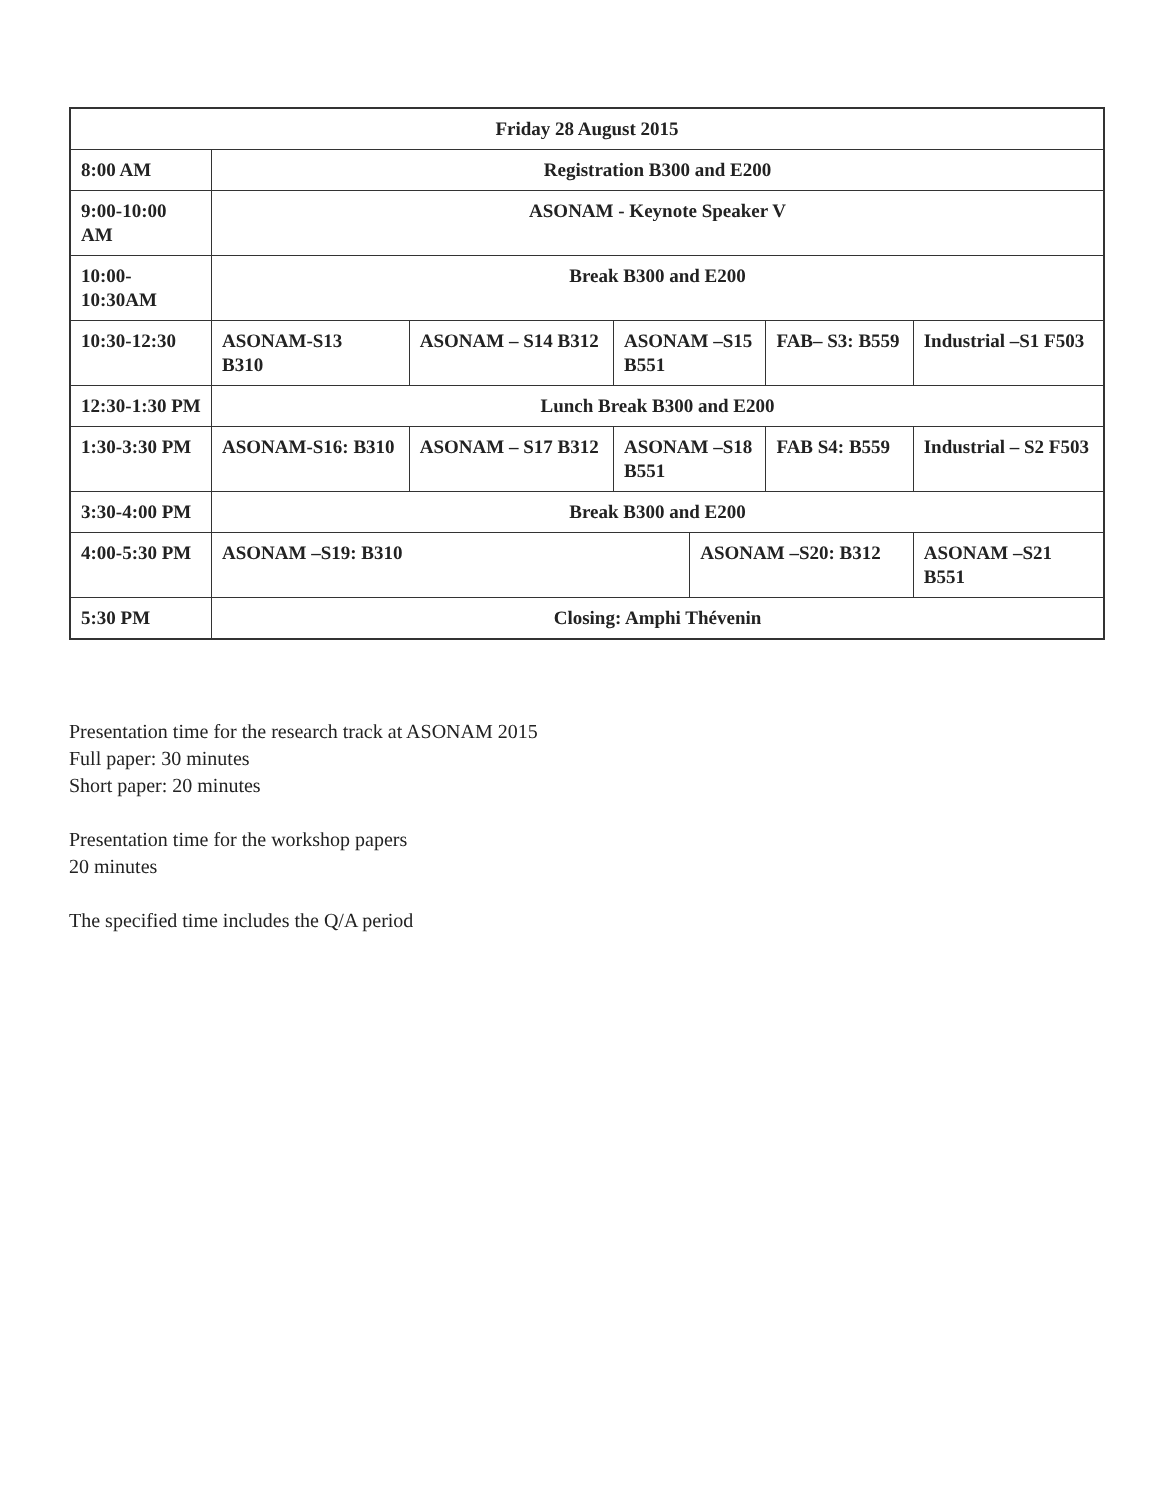| Friday 28 August 2015 | | | | | | |
| 8:00 AM | Registration B300 and E200 | | | | | |
| 9:00-10:00 AM | ASONAM - Keynote Speaker V | | | | | |
| 10:00-10:30AM | Break B300 and E200 | | | | | |
| 10:30-12:30 | ASONAM-S13 B310 | ASONAM – S14 B312 | ASONAM –S15 B551 | | FAB– S3: B559 | Industrial –S1 F503 |
| 12:30-1:30 PM | Lunch Break B300 and E200 | | | | | |
| 1:30-3:30 PM | ASONAM-S16: B310 | ASONAM – S17 B312 | ASONAM –S18 B551 | | FAB S4: B559 | Industrial – S2 F503 |
| 3:30-4:00 PM | Break B300 and E200 | | | | | |
| 4:00-5:30 PM | ASONAM –S19: B310 | | | ASONAM –S20: B312 | | ASONAM –S21 B551 |
| 5:30 PM | Closing: Amphi Thévenin | | | | | |
Presentation time for the research track at ASONAM 2015
Full paper: 30 minutes
Short paper: 20 minutes
Presentation time for the workshop papers
20 minutes
The specified time includes the Q/A period